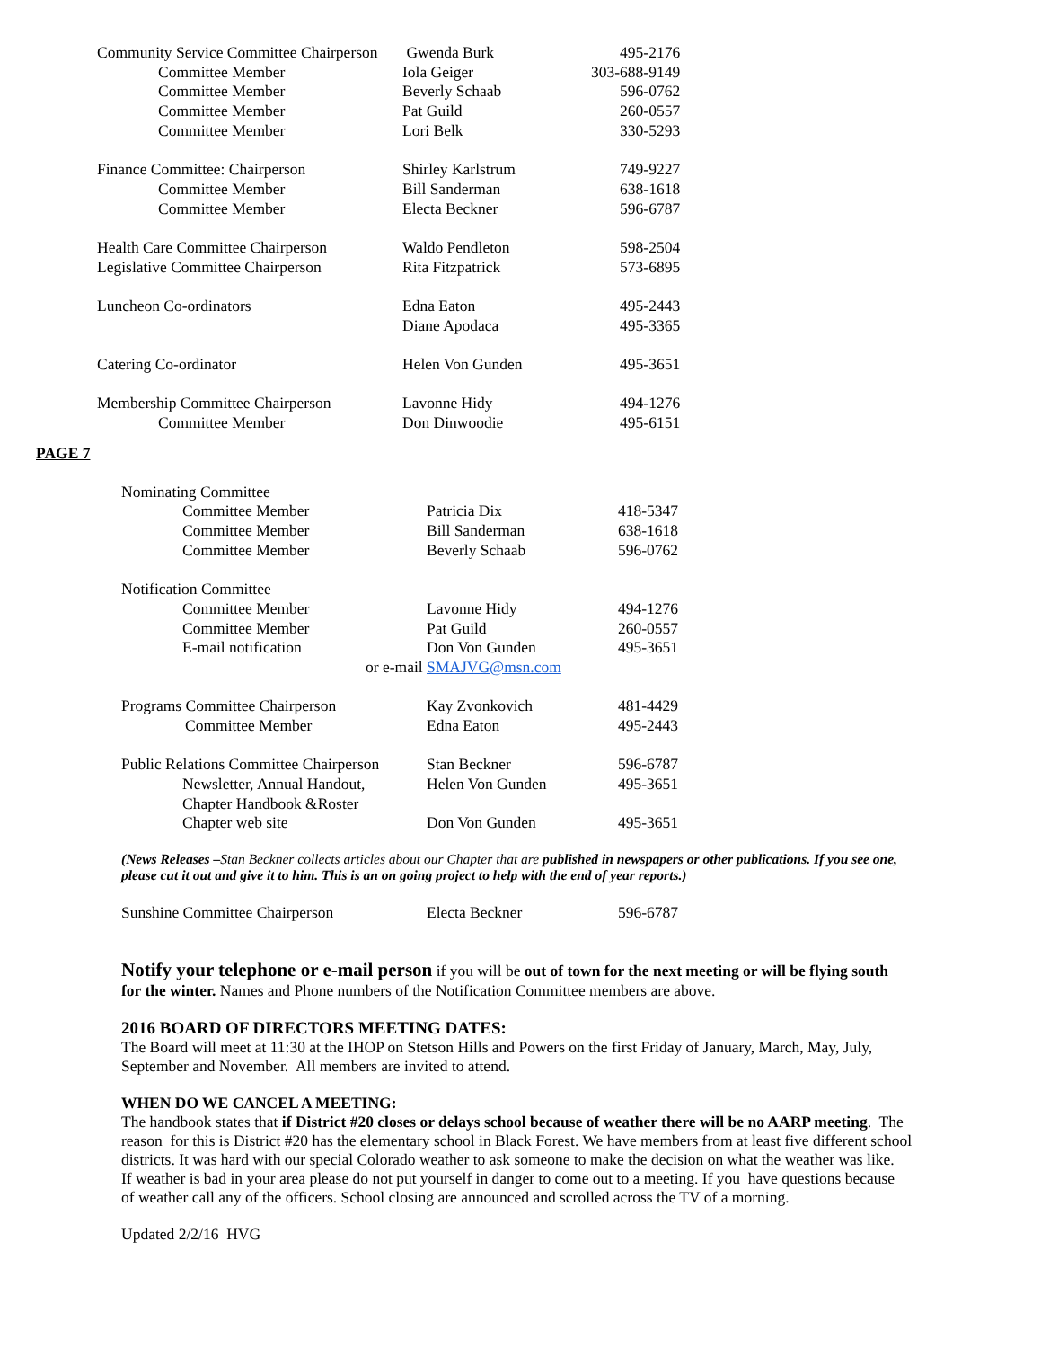| Community Service Committee Chairperson | Gwenda Burk | 495-2176 |
| Committee Member | Iola Geiger | 303-688-9149 |
| Committee Member | Beverly Schaab | 596-0762 |
| Committee Member | Pat Guild | 260-0557 |
| Committee Member | Lori Belk | 330-5293 |
| Finance Committee: Chairperson | Shirley Karlstrum | 749-9227 |
| Committee Member | Bill Sanderman | 638-1618 |
| Committee Member | Electa Beckner | 596-6787 |
| Health Care Committee Chairperson | Waldo Pendleton | 598-2504 |
| Legislative Committee Chairperson | Rita Fitzpatrick | 573-6895 |
| Luncheon Co-ordinators | Edna Eaton | 495-2443 |
| | Diane Apodaca | 495-3365 |
| Catering Co-ordinator | Helen Von Gunden | 495-3651 |
| Membership Committee Chairperson | Lavonne Hidy | 494-1276 |
| Committee Member | Don Dinwoodie | 495-6151 |
PAGE 7
| Nominating Committee | | |
| Committee Member | Patricia Dix | 418-5347 |
| Committee Member | Bill Sanderman | 638-1618 |
| Committee Member | Beverly Schaab | 596-0762 |
| Notification Committee | | |
| Committee Member | Lavonne Hidy | 494-1276 |
| Committee Member | Pat Guild | 260-0557 |
| E-mail notification | Don Von Gunden | 495-3651 |
| or e-mail SMAJVG@msn.com | | |
| Programs Committee Chairperson | Kay Zvonkovich | 481-4429 |
| Committee Member | Edna Eaton | 495-2443 |
| Public Relations Committee Chairperson | Stan Beckner | 596-6787 |
| Newsletter, Annual Handout, | Helen Von Gunden | 495-3651 |
| Chapter Handbook &Roster | | |
| Chapter web site | Don Von Gunden | 495-3651 |
(News Releases –Stan Beckner collects articles about our Chapter that are published in newspapers or other publications. If you see one, please cut it out and give it to him. This is an on going project to help with the end of year reports.)
| Sunshine Committee Chairperson | Electa Beckner | 596-6787 |
Notify your telephone or e-mail person if you will be out of town for the next meeting or will be flying south for the winter. Names and Phone numbers of the Notification Committee members are above.
2016 BOARD OF DIRECTORS MEETING DATES:
The Board will meet at 11:30 at the IHOP on Stetson Hills and Powers on the first Friday of January, March, May, July, September and November. All members are invited to attend.
WHEN DO WE CANCEL A MEETING:
The handbook states that if District #20 closes or delays school because of weather there will be no AARP meeting. The reason for this is District #20 has the elementary school in Black Forest. We have members from at least five different school districts. It was hard with our special Colorado weather to ask someone to make the decision on what the weather was like. If weather is bad in your area please do not put yourself in danger to come out to a meeting. If you have questions because of weather call any of the officers. School closing are announced and scrolled across the TV of a morning.
Updated 2/2/16 HVG